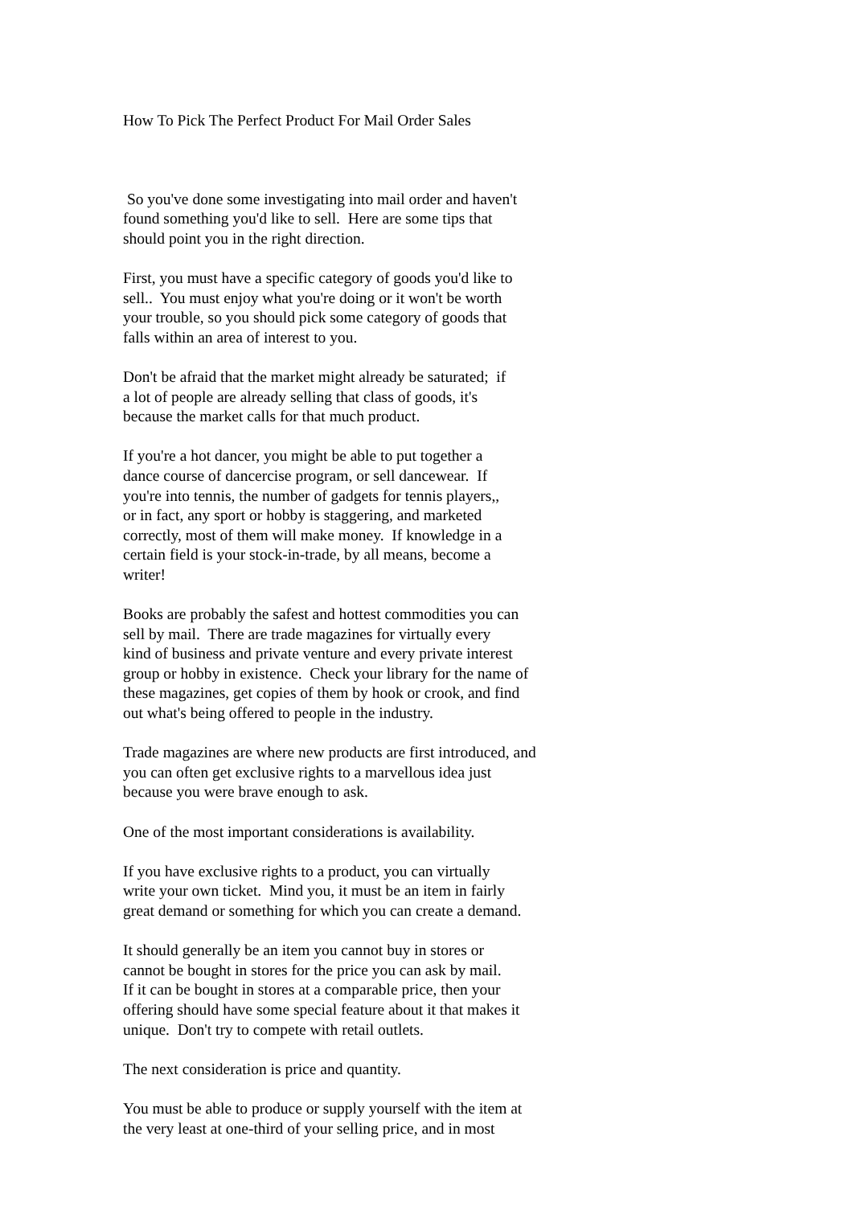How To Pick The Perfect Product For Mail Order Sales
So you've done some investigating into mail order and haven't found something you'd like to sell. Here are some tips that should point you in the right direction.
First, you must have a specific category of goods you'd like to sell.. You must enjoy what you're doing or it won't be worth your trouble, so you should pick some category of goods that falls within an area of interest to you.
Don't be afraid that the market might already be saturated; if a lot of people are already selling that class of goods, it's because the market calls for that much product.
If you're a hot dancer, you might be able to put together a dance course of dancercise program, or sell dancewear. If you're into tennis, the number of gadgets for tennis players,, or in fact, any sport or hobby is staggering, and marketed correctly, most of them will make money. If knowledge in a certain field is your stock-in-trade, by all means, become a writer!
Books are probably the safest and hottest commodities you can sell by mail. There are trade magazines for virtually every kind of business and private venture and every private interest group or hobby in existence. Check your library for the name of these magazines, get copies of them by hook or crook, and find out what's being offered to people in the industry.
Trade magazines are where new products are first introduced, and you can often get exclusive rights to a marvellous idea just because you were brave enough to ask.
One of the most important considerations is availability.
If you have exclusive rights to a product, you can virtually write your own ticket. Mind you, it must be an item in fairly great demand or something for which you can create a demand.
It should generally be an item you cannot buy in stores or cannot be bought in stores for the price you can ask by mail. If it can be bought in stores at a comparable price, then your offering should have some special feature about it that makes it unique. Don't try to compete with retail outlets.
The next consideration is price and quantity.
You must be able to produce or supply yourself with the item at the very least at one-third of your selling price, and in most